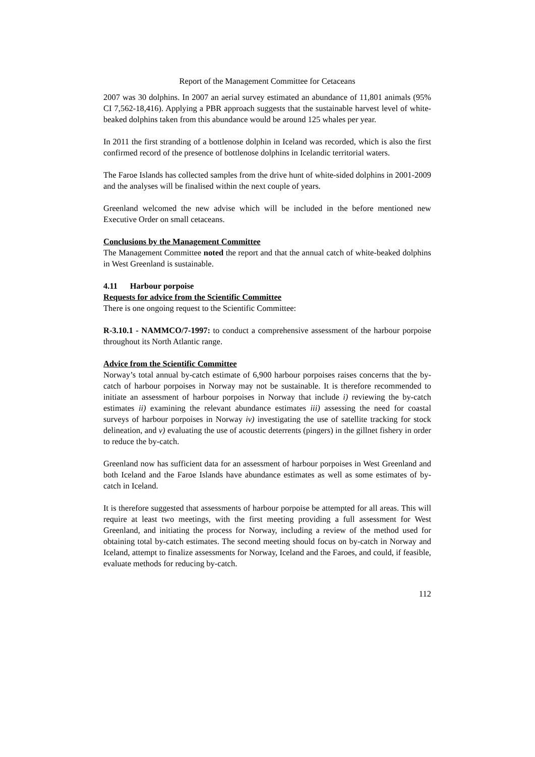Report of the Management Committee for Cetaceans
2007 was 30 dolphins. In 2007 an aerial survey estimated an abundance of 11,801 animals (95% CI 7,562-18,416). Applying a PBR approach suggests that the sustainable harvest level of white-beaked dolphins taken from this abundance would be around 125 whales per year.
In 2011 the first stranding of a bottlenose dolphin in Iceland was recorded, which is also the first confirmed record of the presence of bottlenose dolphins in Icelandic territorial waters.
The Faroe Islands has collected samples from the drive hunt of white-sided dolphins in 2001-2009 and the analyses will be finalised within the next couple of years.
Greenland welcomed the new advise which will be included in the before mentioned new Executive Order on small cetaceans.
Conclusions by the Management Committee
The Management Committee noted the report and that the annual catch of white-beaked dolphins in West Greenland is sustainable.
4.11 Harbour porpoise
Requests for advice from the Scientific Committee
There is one ongoing request to the Scientific Committee:
R-3.10.1 - NAMMCO/7-1997: to conduct a comprehensive assessment of the harbour porpoise throughout its North Atlantic range.
Advice from the Scientific Committee
Norway’s total annual by-catch estimate of 6,900 harbour porpoises raises concerns that the by-catch of harbour porpoises in Norway may not be sustainable. It is therefore recommended to initiate an assessment of harbour porpoises in Norway that include i) reviewing the by-catch estimates ii) examining the relevant abundance estimates iii) assessing the need for coastal surveys of harbour porpoises in Norway iv) investigating the use of satellite tracking for stock delineation, and v) evaluating the use of acoustic deterrents (pingers) in the gillnet fishery in order to reduce the by-catch.
Greenland now has sufficient data for an assessment of harbour porpoises in West Greenland and both Iceland and the Faroe Islands have abundance estimates as well as some estimates of by-catch in Iceland.
It is therefore suggested that assessments of harbour porpoise be attempted for all areas. This will require at least two meetings, with the first meeting providing a full assessment for West Greenland, and initiating the process for Norway, including a review of the method used for obtaining total by-catch estimates. The second meeting should focus on by-catch in Norway and Iceland, attempt to finalize assessments for Norway, Iceland and the Faroes, and could, if feasible, evaluate methods for reducing by-catch.
112